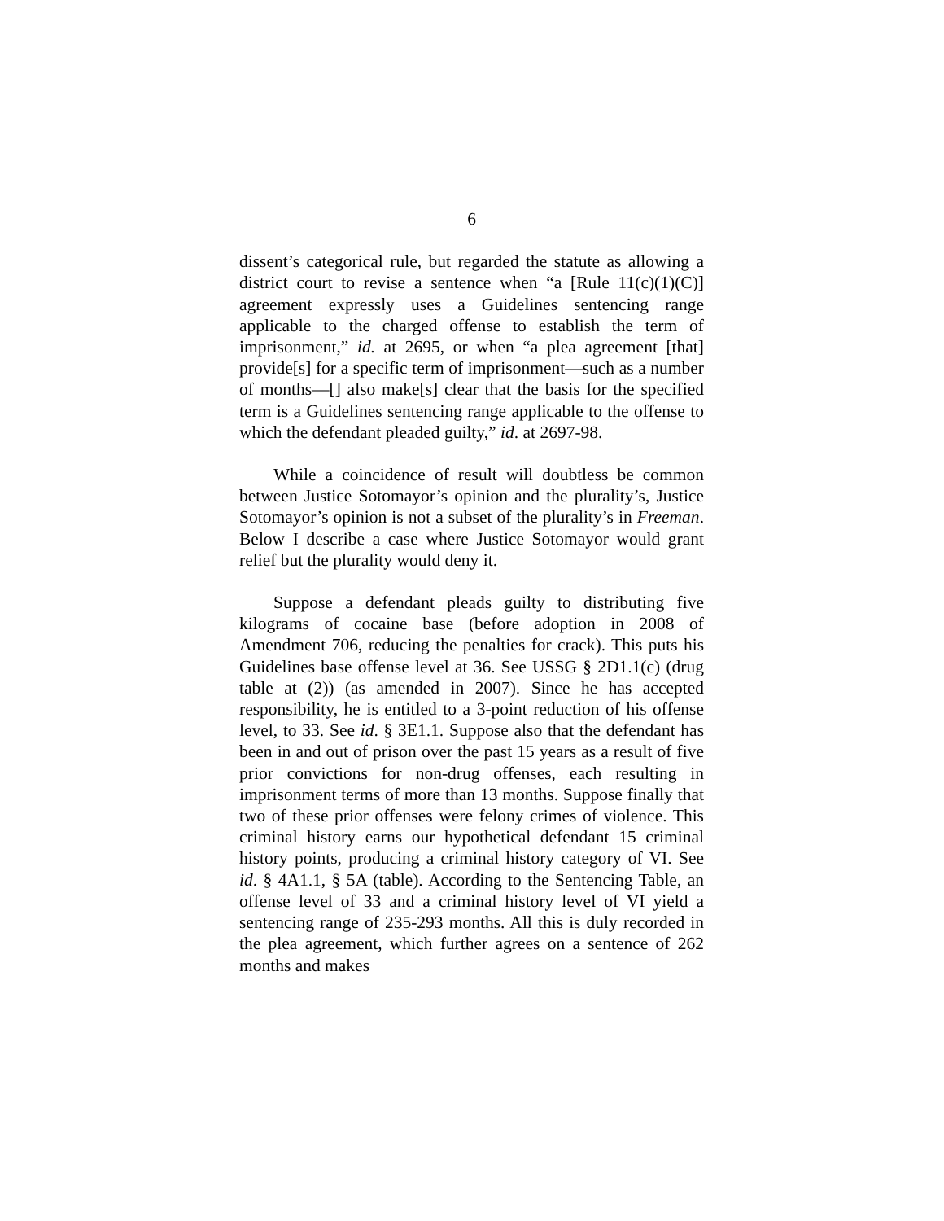6
dissent’s categorical rule, but regarded the statute as allowing a district court to revise a sentence when “a [Rule 11(c)(1)(C)] agreement expressly uses a Guidelines sentencing range applicable to the charged offense to establish the term of imprisonment,” id. at 2695, or when “a plea agreement [that] provide[s] for a specific term of imprisonment—such as a number of months—[] also make[s] clear that the basis for the specified term is a Guidelines sentencing range applicable to the offense to which the defendant pleaded guilty,” id. at 2697-98.
While a coincidence of result will doubtless be common between Justice Sotomayor’s opinion and the plurality’s, Justice Sotomayor’s opinion is not a subset of the plurality’s in Freeman. Below I describe a case where Justice Sotomayor would grant relief but the plurality would deny it.
Suppose a defendant pleads guilty to distributing five kilograms of cocaine base (before adoption in 2008 of Amendment 706, reducing the penalties for crack). This puts his Guidelines base offense level at 36. See USSG § 2D1.1(c) (drug table at (2)) (as amended in 2007). Since he has accepted responsibility, he is entitled to a 3-point reduction of his offense level, to 33. See id. § 3E1.1. Suppose also that the defendant has been in and out of prison over the past 15 years as a result of five prior convictions for non-drug offenses, each resulting in imprisonment terms of more than 13 months. Suppose finally that two of these prior offenses were felony crimes of violence. This criminal history earns our hypothetical defendant 15 criminal history points, producing a criminal history category of VI. See id. § 4A1.1, § 5A (table). According to the Sentencing Table, an offense level of 33 and a criminal history level of VI yield a sentencing range of 235-293 months. All this is duly recorded in the plea agreement, which further agrees on a sentence of 262 months and makes